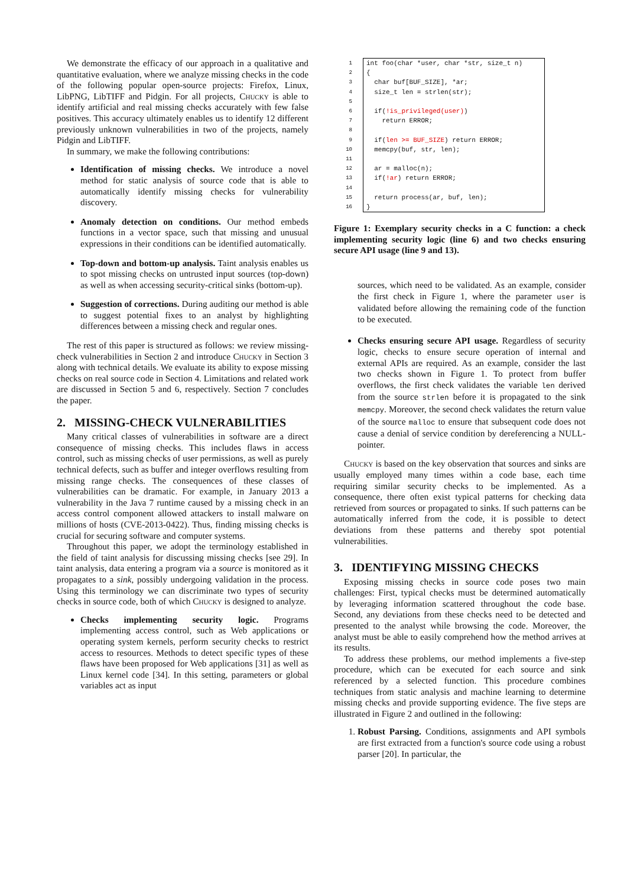We demonstrate the efficacy of our approach in a qualitative and quantitative evaluation, where we analyze missing checks in the code of the following popular open-source projects: Firefox, Linux, LibPNG, LibTIFF and Pidgin. For all projects, Chucky is able to identify artificial and real missing checks accurately with few false positives. This accuracy ultimately enables us to identify 12 different previously unknown vulnerabilities in two of the projects, namely Pidgin and LibTIFF.
In summary, we make the following contributions:
Identification of missing checks. We introduce a novel method for static analysis of source code that is able to automatically identify missing checks for vulnerability discovery.
Anomaly detection on conditions. Our method embeds functions in a vector space, such that missing and unusual expressions in their conditions can be identified automatically.
Top-down and bottom-up analysis. Taint analysis enables us to spot missing checks on untrusted input sources (top-down) as well as when accessing security-critical sinks (bottom-up).
Suggestion of corrections. During auditing our method is able to suggest potential fixes to an analyst by highlighting differences between a missing check and regular ones.
The rest of this paper is structured as follows: we review missing-check vulnerabilities in Section 2 and introduce Chucky in Section 3 along with technical details. We evaluate its ability to expose missing checks on real source code in Section 4. Limitations and related work are discussed in Section 5 and 6, respectively. Section 7 concludes the paper.
2. MISSING-CHECK VULNERABILITIES
Many critical classes of vulnerabilities in software are a direct consequence of missing checks. This includes flaws in access control, such as missing checks of user permissions, as well as purely technical defects, such as buffer and integer overflows resulting from missing range checks. The consequences of these classes of vulnerabilities can be dramatic. For example, in January 2013 a vulnerability in the Java 7 runtime caused by a missing check in an access control component allowed attackers to install malware on millions of hosts (CVE-2013-0422). Thus, finding missing checks is crucial for securing software and computer systems.
Throughout this paper, we adopt the terminology established in the field of taint analysis for discussing missing checks [see 29]. In taint analysis, data entering a program via a source is monitored as it propagates to a sink, possibly undergoing validation in the process. Using this terminology we can discriminate two types of security checks in source code, both of which Chucky is designed to analyze.
Checks implementing security logic. Programs implementing access control, such as Web applications or operating system kernels, perform security checks to restrict access to resources. Methods to detect specific types of these flaws have been proposed for Web applications [31] as well as Linux kernel code [34]. In this setting, parameters or global variables act as input
| 1 | int foo(char *user, char *str, size_t n) |
| 2 | { |
| 3 | char buf[BUF_SIZE], *ar; |
| 4 | size_t len = strlen(str); |
| 5 | |
| 6 | if( !is_privileged(user) ) |
| 7 | return ERROR; |
| 8 | |
| 9 | if( len >= BUF_SIZE ) return ERROR; |
| 10 | memcpy(buf, str, len); |
| 11 | |
| 12 | ar = malloc(n); |
| 13 | if( !ar ) return ERROR; |
| 14 | |
| 15 | return process(ar, buf, len); |
| 16 | } |
Figure 1: Exemplary security checks in a C function: a check implementing security logic (line 6) and two checks ensuring secure API usage (line 9 and 13).
sources, which need to be validated. As an example, consider the first check in Figure 1, where the parameter user is validated before allowing the remaining code of the function to be executed.
Checks ensuring secure API usage. Regardless of security logic, checks to ensure secure operation of internal and external APIs are required. As an example, consider the last two checks shown in Figure 1. To protect from buffer overflows, the first check validates the variable len derived from the source strlen before it is propagated to the sink memcpy. Moreover, the second check validates the return value of the source malloc to ensure that subsequent code does not cause a denial of service condition by dereferencing a NULL-pointer.
Chucky is based on the key observation that sources and sinks are usually employed many times within a code base, each time requiring similar security checks to be implemented. As a consequence, there often exist typical patterns for checking data retrieved from sources or propagated to sinks. If such patterns can be automatically inferred from the code, it is possible to detect deviations from these patterns and thereby spot potential vulnerabilities.
3. IDENTIFYING MISSING CHECKS
Exposing missing checks in source code poses two main challenges: First, typical checks must be determined automatically by leveraging information scattered throughout the code base. Second, any deviations from these checks need to be detected and presented to the analyst while browsing the code. Moreover, the analyst must be able to easily comprehend how the method arrives at its results.
To address these problems, our method implements a five-step procedure, which can be executed for each source and sink referenced by a selected function. This procedure combines techniques from static analysis and machine learning to determine missing checks and provide supporting evidence. The five steps are illustrated in Figure 2 and outlined in the following:
1. Robust Parsing. Conditions, assignments and API symbols are first extracted from a function's source code using a robust parser [20]. In particular, the